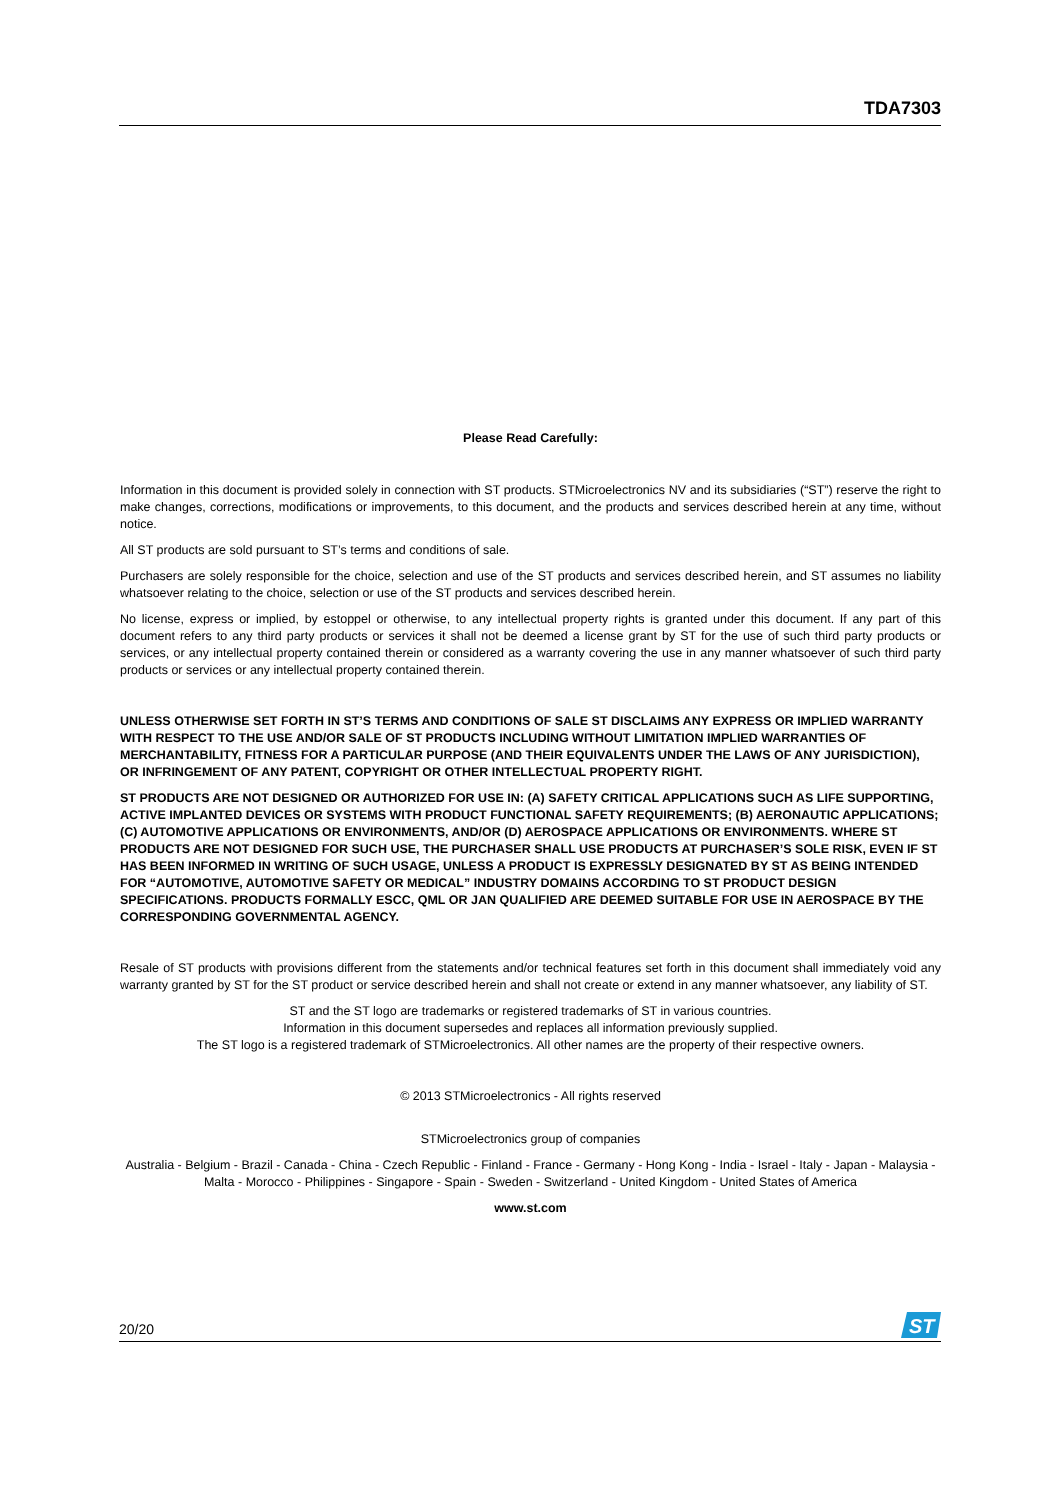TDA7303
Please Read Carefully:
Information in this document is provided solely in connection with ST products. STMicroelectronics NV and its subsidiaries (“ST”) reserve the right to make changes, corrections, modifications or improvements, to this document, and the products and services described herein at any time, without notice.
All ST products are sold pursuant to ST’s terms and conditions of sale.
Purchasers are solely responsible for the choice, selection and use of the ST products and services described herein, and ST assumes no liability whatsoever relating to the choice, selection or use of the ST products and services described herein.
No license, express or implied, by estoppel or otherwise, to any intellectual property rights is granted under this document. If any part of this document refers to any third party products or services it shall not be deemed a license grant by ST for the use of such third party products or services, or any intellectual property contained therein or considered as a warranty covering the use in any manner whatsoever of such third party products or services or any intellectual property contained therein.
UNLESS OTHERWISE SET FORTH IN ST’S TERMS AND CONDITIONS OF SALE ST DISCLAIMS ANY EXPRESS OR IMPLIED WARRANTY WITH RESPECT TO THE USE AND/OR SALE OF ST PRODUCTS INCLUDING WITHOUT LIMITATION IMPLIED WARRANTIES OF MERCHANTABILITY, FITNESS FOR A PARTICULAR PURPOSE (AND THEIR EQUIVALENTS UNDER THE LAWS OF ANY JURISDICTION), OR INFRINGEMENT OF ANY PATENT, COPYRIGHT OR OTHER INTELLECTUAL PROPERTY RIGHT.
ST PRODUCTS ARE NOT DESIGNED OR AUTHORIZED FOR USE IN: (A) SAFETY CRITICAL APPLICATIONS SUCH AS LIFE SUPPORTING, ACTIVE IMPLANTED DEVICES OR SYSTEMS WITH PRODUCT FUNCTIONAL SAFETY REQUIREMENTS; (B) AERONAUTIC APPLICATIONS; (C) AUTOMOTIVE APPLICATIONS OR ENVIRONMENTS, AND/OR (D) AEROSPACE APPLICATIONS OR ENVIRONMENTS. WHERE ST PRODUCTS ARE NOT DESIGNED FOR SUCH USE, THE PURCHASER SHALL USE PRODUCTS AT PURCHASER’S SOLE RISK, EVEN IF ST HAS BEEN INFORMED IN WRITING OF SUCH USAGE, UNLESS A PRODUCT IS EXPRESSLY DESIGNATED BY ST AS BEING INTENDED FOR “AUTOMOTIVE, AUTOMOTIVE SAFETY OR MEDICAL” INDUSTRY DOMAINS ACCORDING TO ST PRODUCT DESIGN SPECIFICATIONS. PRODUCTS FORMALLY ESCC, QML OR JAN QUALIFIED ARE DEEMED SUITABLE FOR USE IN AEROSPACE BY THE CORRESPONDING GOVERNMENTAL AGENCY.
Resale of ST products with provisions different from the statements and/or technical features set forth in this document shall immediately void any warranty granted by ST for the ST product or service described herein and shall not create or extend in any manner whatsoever, any liability of ST.
ST and the ST logo are trademarks or registered trademarks of ST in various countries.
Information in this document supersedes and replaces all information previously supplied.
The ST logo is a registered trademark of STMicroelectronics. All other names are the property of their respective owners.
© 2013 STMicroelectronics - All rights reserved
STMicroelectronics group of companies
Australia - Belgium - Brazil - Canada - China - Czech Republic - Finland - France - Germany - Hong Kong - India - Israel - Italy - Japan - Malaysia - Malta - Morocco - Philippines - Singapore - Spain - Sweden - Switzerland - United Kingdom - United States of America
www.st.com
20/20
ST